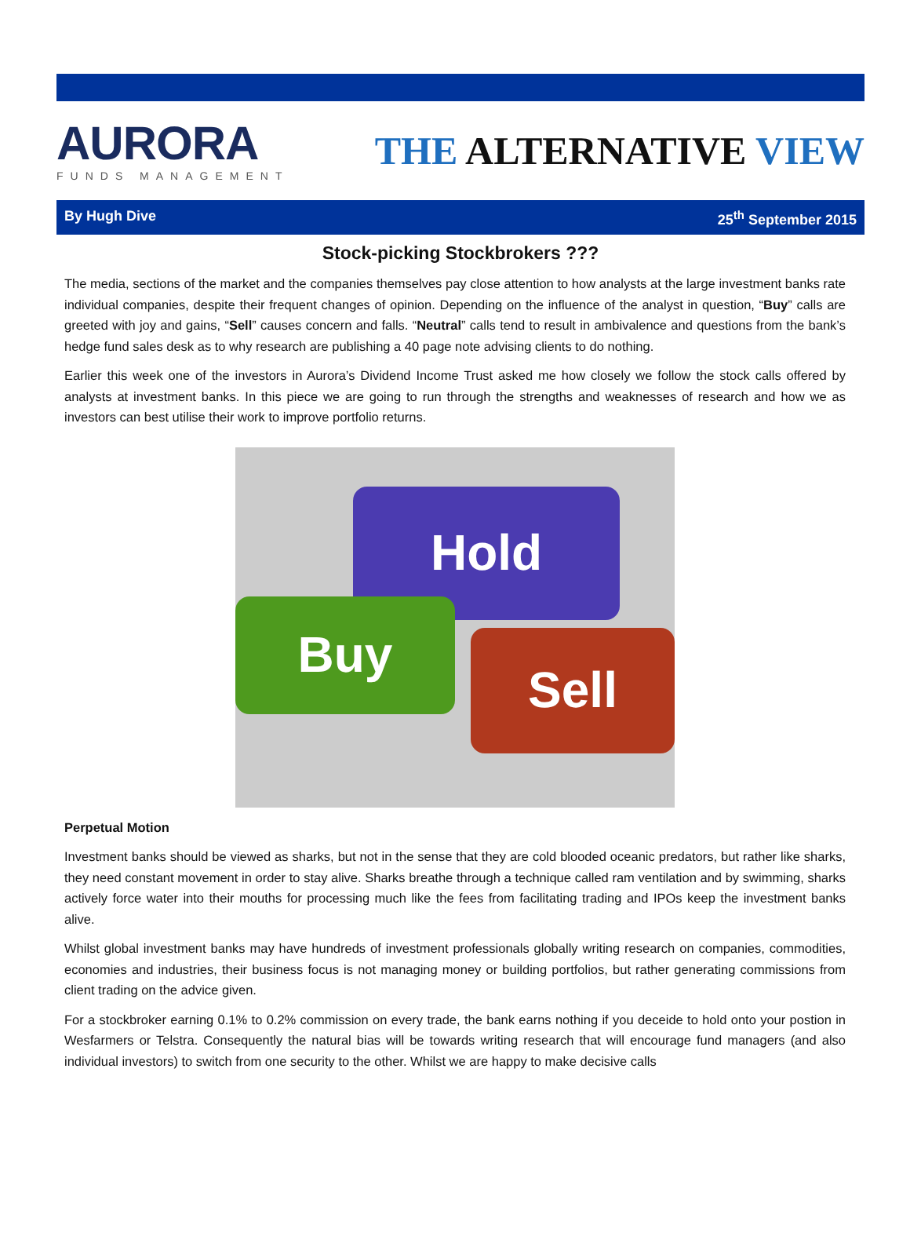AURORA
FUNDS MANAGEMENT
THE ALTERNATIVE VIEW
By Hugh Dive 25<sup>th</sup> September 2015
Stock-picking Stockbrokers ???
The media, sections of the market and the companies themselves pay close attention to how analysts at the large investment banks rate individual companies, despite their frequent changes of opinion. Depending on the influence of the analyst in question, “Buy” calls are greeted with joy and gains, “Sell” causes concern and falls. “Neutral” calls tend to result in ambivalence and questions from the bank’s hedge fund sales desk as to why research are publishing a 40 page note advising clients to do nothing.
Earlier this week one of the investors in Aurora’s Dividend Income Trust asked me how closely we follow the stock calls offered by analysts at investment banks. In this piece we are going to run through the strengths and weaknesses of research and how we as investors can best utilise their work to improve portfolio returns.
Hold
Buy
Sell
Perpetual Motion
Investment banks should be viewed as sharks, but not in the sense that they are cold blooded oceanic predators, but rather like sharks, they need constant movement in order to stay alive. Sharks breathe through a technique called ram ventilation and by swimming, sharks actively force water into their mouths for processing much like the fees from facilitating trading and IPOs keep the investment banks alive.
Whilst global investment banks may have hundreds of investment professionals globally writing research on companies, commodities, economies and industries, their business focus is not managing money or building portfolios, but rather generating commissions from client trading on the advice given.
For a stockbroker earning 0.1% to 0.2% commission on every trade, the bank earns nothing if you deceide to hold onto your postion in Wesfarmers or Telstra. Consequently the natural bias will be towards writing research that will encourage fund managers (and also individual investors) to switch from one security to the other. Whilst we are happy to make decisive calls